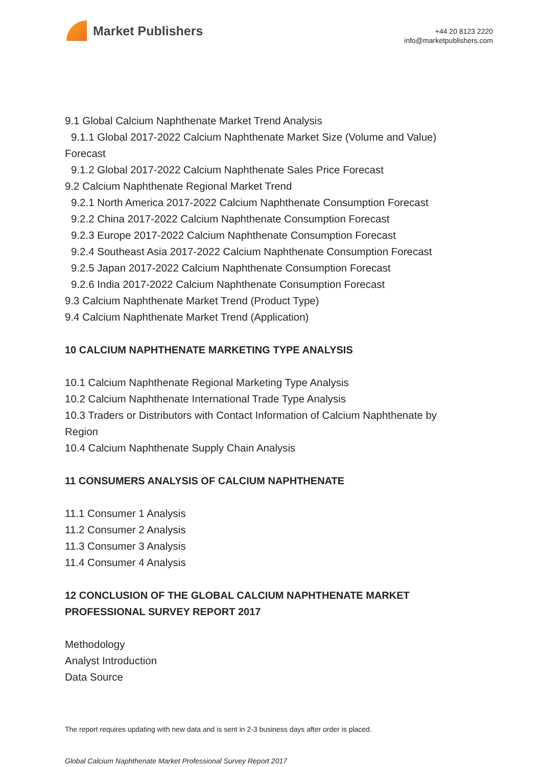Market Publishers
+44 20 8123 2220
info@marketpublishers.com
9.1 Global Calcium Naphthenate Market Trend Analysis
9.1.1 Global 2017-2022 Calcium Naphthenate Market Size (Volume and Value)
Forecast
9.1.2 Global 2017-2022 Calcium Naphthenate Sales Price Forecast
9.2 Calcium Naphthenate Regional Market Trend
9.2.1 North America 2017-2022 Calcium Naphthenate Consumption Forecast
9.2.2 China 2017-2022 Calcium Naphthenate Consumption Forecast
9.2.3 Europe 2017-2022 Calcium Naphthenate Consumption Forecast
9.2.4 Southeast Asia 2017-2022 Calcium Naphthenate Consumption Forecast
9.2.5 Japan 2017-2022 Calcium Naphthenate Consumption Forecast
9.2.6 India 2017-2022 Calcium Naphthenate Consumption Forecast
9.3 Calcium Naphthenate Market Trend (Product Type)
9.4 Calcium Naphthenate Market Trend (Application)
10 CALCIUM NAPHTHENATE MARKETING TYPE ANALYSIS
10.1 Calcium Naphthenate Regional Marketing Type Analysis
10.2 Calcium Naphthenate International Trade Type Analysis
10.3 Traders or Distributors with Contact Information of Calcium Naphthenate by Region
10.4 Calcium Naphthenate Supply Chain Analysis
11 CONSUMERS ANALYSIS OF CALCIUM NAPHTHENATE
11.1 Consumer 1 Analysis
11.2 Consumer 2 Analysis
11.3 Consumer 3 Analysis
11.4 Consumer 4 Analysis
12 CONCLUSION OF THE GLOBAL CALCIUM NAPHTHENATE MARKET PROFESSIONAL SURVEY REPORT 2017
Methodology
Analyst Introduction
Data Source
The report requires updating with new data and is sent in 2-3 business days after order is placed.
Global Calcium Naphthenate Market Professional Survey Report 2017